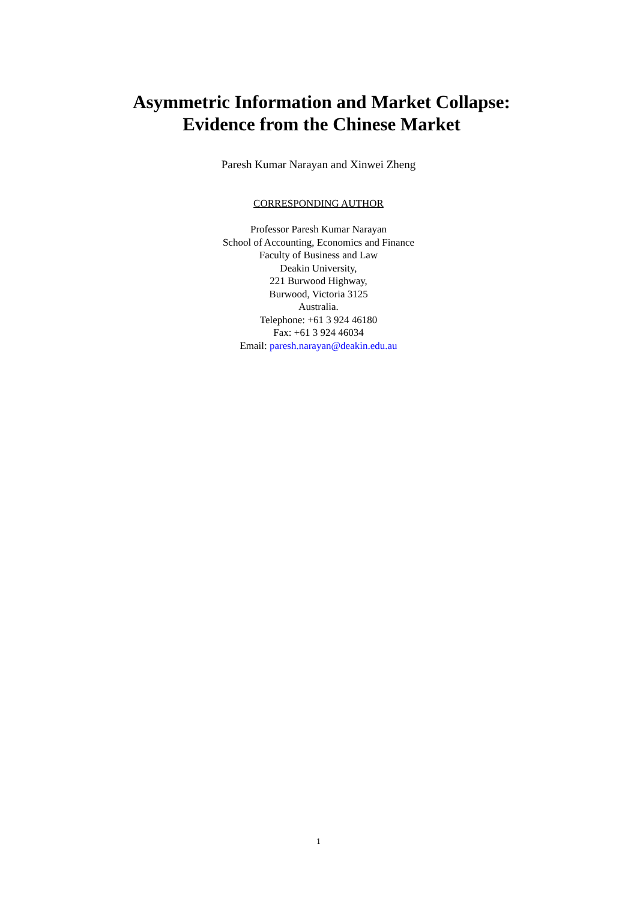Asymmetric Information and Market Collapse:
Evidence from the Chinese Market
Paresh Kumar Narayan and Xinwei Zheng
CORRESPONDING AUTHOR
Professor Paresh Kumar Narayan
School of Accounting, Economics and Finance
Faculty of Business and Law
Deakin University,
221 Burwood Highway,
Burwood, Victoria 3125
Australia.
Telephone: +61 3 924 46180
Fax: +61 3 924 46034
Email: paresh.narayan@deakin.edu.au
1